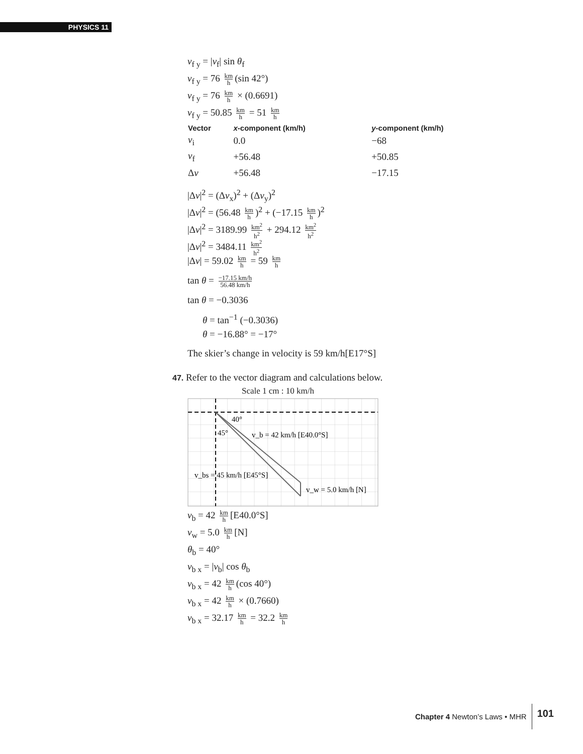PHYSICS 11
v<sub>f y</sub> = |v<sub>f</sub>| sin θ<sub>f</sub>
v<sub>f y</sub> = 76 km h (sin 42°)
v<sub>f y</sub> = 76 km h × (0.6691)
v<sub>f y</sub> = 50.85 km h = 51 km h
| Vector | x -component (km/h) | y -component (km/h) |
| --- | --- | --- |
| v<sub>i</sub> | 0.0 | −68 |
| v<sub>f</sub> | +56.48 | +50.85 |
| Δ v | +56.48 | −17.15 |
|Δv|<sup>2</sup> = (Δv<sub>x</sub>)<sup>2</sup> + (Δv<sub>y</sub>)<sup>2</sup>
|Δv|<sup>2</sup> = (56.48 km h)<sup>2</sup> + (−17.15 km h)<sup>2</sup>
|Δv|<sup>2</sup> = 3189.99 km<sup>2</sup> h<sup>2</sup> + 294.12 km<sup>2</sup> h<sup>2</sup>
|Δv|<sup>2</sup> = 3484.11 km<sup>2</sup> h<sup>2</sup>
|Δv| = 59.02 km h = 59 km h
tan θ = −17.15 km/h 56.48 km/h
tan θ = −0.3036
θ = tan<sup>−1</sup> (−0.3036)
θ = −16.88° = −17°
The skier’s change in velocity is 59 km/h[E17°S]
47. Refer to the vector diagram and calculations below.
Scale 1 cm : 10 km/h
40°
45°
v_b = 42 km/h [E40.0°S]
v_bs = 45 km/h [E45°S]
v_w = 5.0 km/h [N]
v<sub>b</sub> = 42 km h [E40.0°S]
v<sub>w</sub> = 5.0 km h [N]
θ<sub>b</sub> = 40°
v<sub>b x</sub> = |v<sub>b</sub>| cos θ<sub>b</sub>
v<sub>b x</sub> = 42 km h (cos 40°)
v<sub>b x</sub> = 42 km h × (0.7660)
v<sub>b x</sub> = 32.17 km h = 32.2 km h
Chapter 4 Newton’s Laws • MHR 101